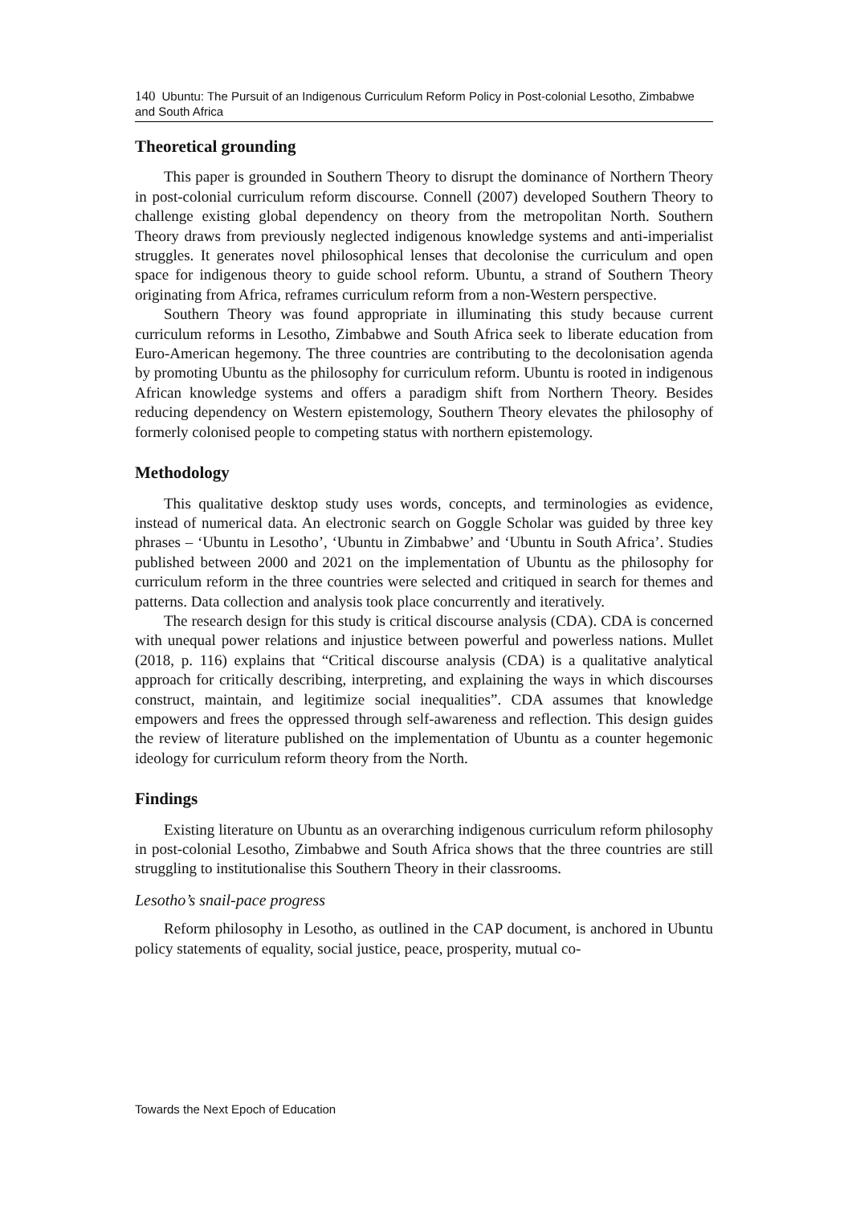140 Ubuntu: The Pursuit of an Indigenous Curriculum Reform Policy in Post-colonial Lesotho, Zimbabwe and South Africa
Theoretical grounding
This paper is grounded in Southern Theory to disrupt the dominance of Northern Theory in post-colonial curriculum reform discourse. Connell (2007) developed Southern Theory to challenge existing global dependency on theory from the metropolitan North. Southern Theory draws from previously neglected indigenous knowledge systems and anti-imperialist struggles. It generates novel philosophical lenses that decolonise the curriculum and open space for indigenous theory to guide school reform. Ubuntu, a strand of Southern Theory originating from Africa, reframes curriculum reform from a non-Western perspective.
Southern Theory was found appropriate in illuminating this study because current curriculum reforms in Lesotho, Zimbabwe and South Africa seek to liberate education from Euro-American hegemony. The three countries are contributing to the decolonisation agenda by promoting Ubuntu as the philosophy for curriculum reform. Ubuntu is rooted in indigenous African knowledge systems and offers a paradigm shift from Northern Theory. Besides reducing dependency on Western epistemology, Southern Theory elevates the philosophy of formerly colonised people to competing status with northern epistemology.
Methodology
This qualitative desktop study uses words, concepts, and terminologies as evidence, instead of numerical data. An electronic search on Goggle Scholar was guided by three key phrases – ‘Ubuntu in Lesotho’, ‘Ubuntu in Zimbabwe’ and ‘Ubuntu in South Africa’. Studies published between 2000 and 2021 on the implementation of Ubuntu as the philosophy for curriculum reform in the three countries were selected and critiqued in search for themes and patterns. Data collection and analysis took place concurrently and iteratively.
The research design for this study is critical discourse analysis (CDA). CDA is concerned with unequal power relations and injustice between powerful and powerless nations. Mullet (2018, p. 116) explains that “Critical discourse analysis (CDA) is a qualitative analytical approach for critically describing, interpreting, and explaining the ways in which discourses construct, maintain, and legitimize social inequalities”. CDA assumes that knowledge empowers and frees the oppressed through self-awareness and reflection. This design guides the review of literature published on the implementation of Ubuntu as a counter hegemonic ideology for curriculum reform theory from the North.
Findings
Existing literature on Ubuntu as an overarching indigenous curriculum reform philosophy in post-colonial Lesotho, Zimbabwe and South Africa shows that the three countries are still struggling to institutionalise this Southern Theory in their classrooms.
Lesotho’s snail-pace progress
Reform philosophy in Lesotho, as outlined in the CAP document, is anchored in Ubuntu policy statements of equality, social justice, peace, prosperity, mutual co-
Towards the Next Epoch of Education